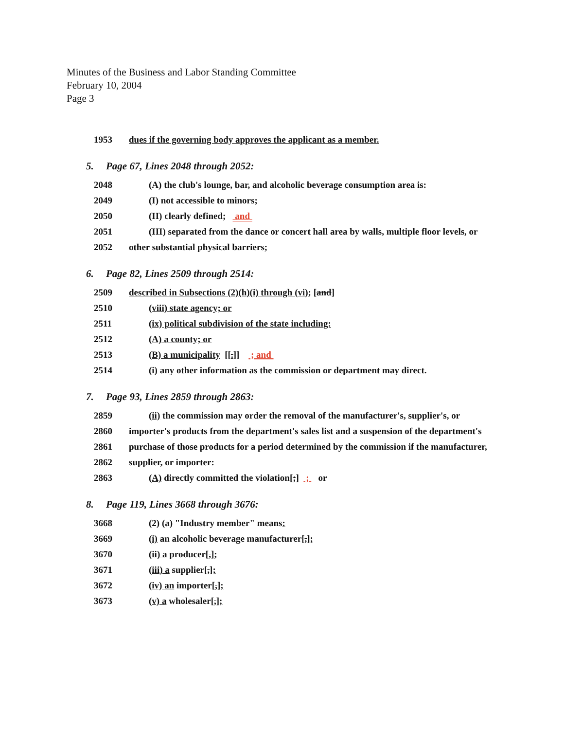Minutes of the Business and Labor Standing Committee
February 10, 2004
Page 3
1953 dues if the governing body approves the applicant as a member.
5. Page 67, Lines 2048 through 2052:
2048 (A) the club's lounge, bar, and alcoholic beverage consumption area is:
2049 (I) not accessible to minors;
2050 (II) clearly defined; and
2051 (III) separated from the dance or concert hall area by walls, multiple floor levels, or
2052 other substantial physical barriers;
6. Page 82, Lines 2509 through 2514:
2509 described in Subsections (2)(h)(i) through (vi); [and]
2510 (viii) state agency; or
2511 (ix) political subdivision of the state including:
2512 (A) a county; or
2513 (B) a municipality [[.]] ; and
2514 (i) any other information as the commission or department may direct.
7. Page 93, Lines 2859 through 2863:
2859 (ii) the commission may order the removal of the manufacturer's, supplier's, or
2860 importer's products from the department's sales list and a suspension of the department's
2861 purchase of those products for a period determined by the commission if the manufacturer,
2862 supplier, or importer:
2863 (A) directly committed the violation[;] ; or
8. Page 119, Lines 3668 through 3676:
3668 (2) (a) "Industry member" means:
3669 (i) an alcoholic beverage manufacturer[,];
3670 (ii) a producer[,];
3671 (iii) a supplier[,];
3672 (iv) an importer[,];
3673 (v) a wholesaler[,];